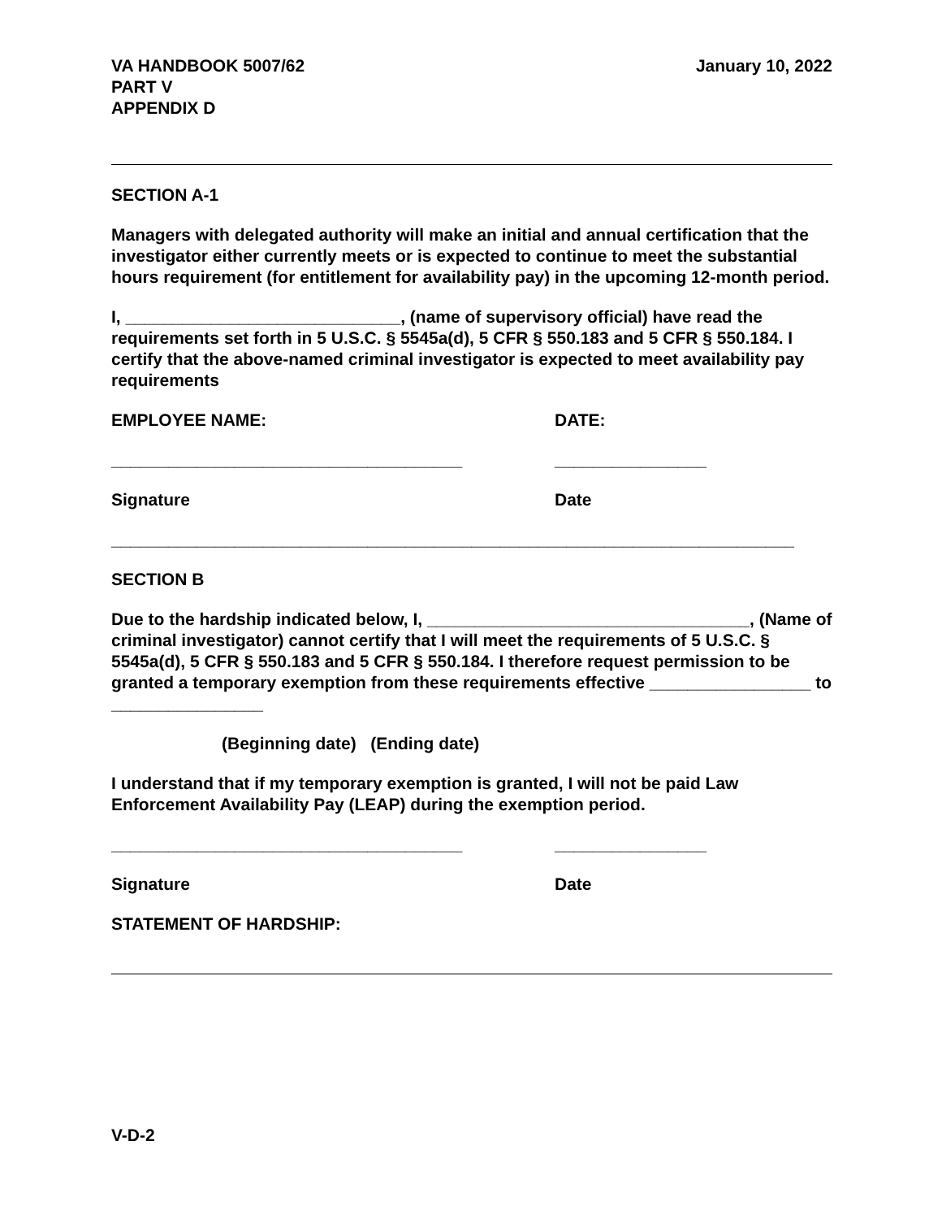VA HANDBOOK 5007/62
PART V
APPENDIX D
January 10, 2022
SECTION A-1
Managers with delegated authority will make an initial and annual certification that the investigator either currently meets or is expected to continue to meet the substantial hours requirement (for entitlement for availability pay) in the upcoming 12-month period.
I, _____________________________, (name of supervisory official) have read the requirements set forth in 5 U.S.C. § 5545a(d), 5 CFR § 550.183 and 5 CFR § 550.184. I certify that the above-named criminal investigator is expected to meet availability pay requirements
EMPLOYEE NAME: DATE:
_____________________________________ ________________
Signature Date
________________________________________________________________________
SECTION B
Due to the hardship indicated below, I, __________________________________, (Name of criminal investigator) cannot certify that I will meet the requirements of 5 U.S.C. § 5545a(d), 5 CFR § 550.183 and 5 CFR § 550.184. I therefore request permission to be granted a temporary exemption from these requirements effective _________________ to ________________
(Beginning date) (Ending date)
I understand that if my temporary exemption is granted, I will not be paid Law Enforcement Availability Pay (LEAP) during the exemption period.
_____________________________________ ________________
Signature Date
STATEMENT OF HARDSHIP:
V-D-2